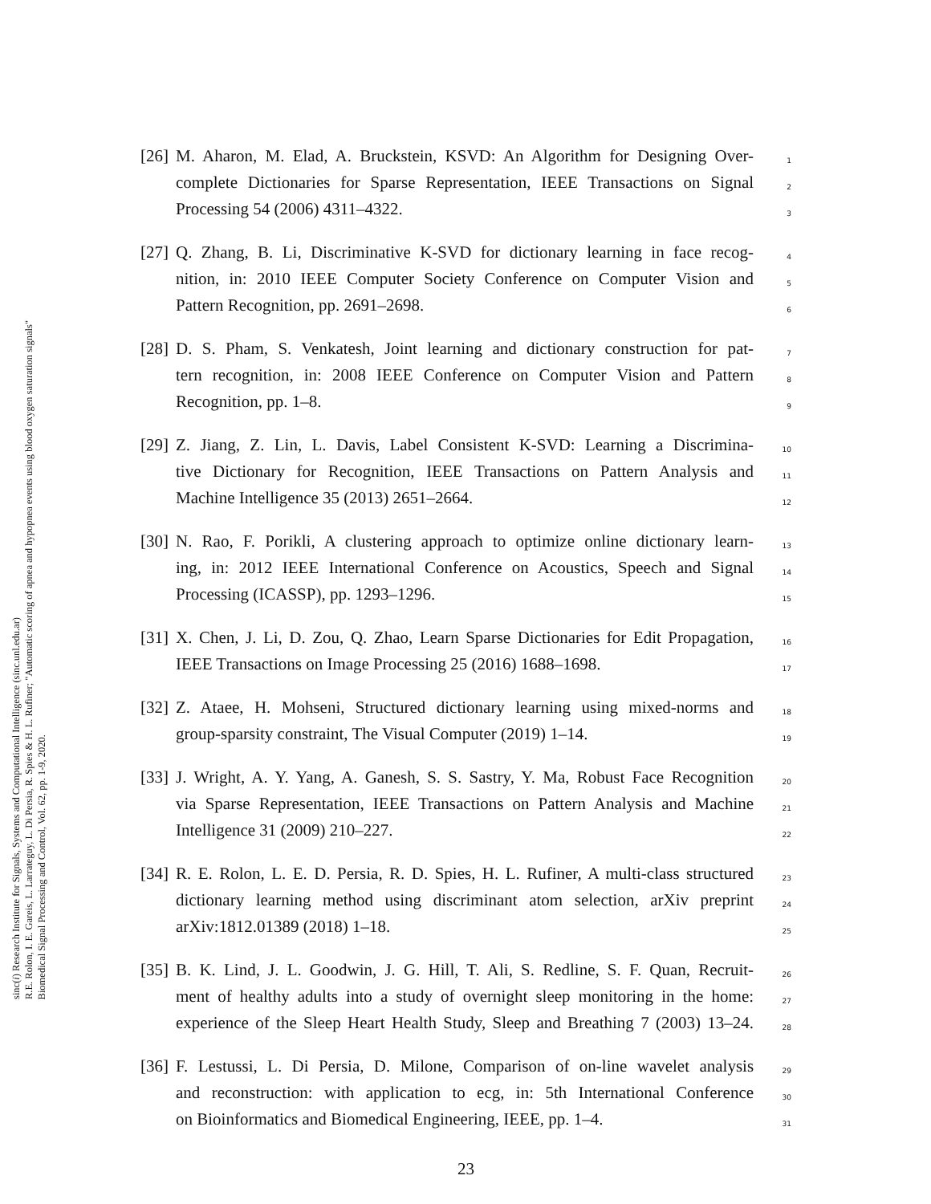sinc(i) Research Institute for Signals, Systems and Computational Intelligence (sinc.unl.edu.ar)
R.E. Rolon, I. E. Gareis, L. Larrateguy, L. Di Persia, R. Spies & H. L. Rufiner; "Automatic scoring of apnea and hypopnea events using blood oxygen saturation signals"
Biomedical Signal Processing and Control, Vol. 62, pp. 1-9, 2020.
[26]
M. Aharon, M. Elad, A. Bruckstein, KSVD: An Algorithm for Designing Over- 1
complete Dictionaries for Sparse Representation, IEEE Transactions on Signal 2
Processing 54 (2006) 4311–4322. 3
[27]
Q. Zhang, B. Li, Discriminative K-SVD for dictionary learning in face recog- 4
nition, in: 2010 IEEE Computer Society Conference on Computer Vision and 5
Pattern Recognition, pp. 2691–2698. 6
[28]
D. S. Pham, S. Venkatesh, Joint learning and dictionary construction for pat- 7
tern recognition, in: 2008 IEEE Conference on Computer Vision and Pattern 8
Recognition, pp. 1–8. 9
[29]
Z. Jiang, Z. Lin, L. Davis, Label Consistent K-SVD: Learning a Discrimina- 10
tive Dictionary for Recognition, IEEE Transactions on Pattern Analysis and 11
Machine Intelligence 35 (2013) 2651–2664. 12
[30]
N. Rao, F. Porikli, A clustering approach to optimize online dictionary learn- 13
ing, in: 2012 IEEE International Conference on Acoustics, Speech and Signal 14
Processing (ICASSP), pp. 1293–1296. 15
[31]
X. Chen, J. Li, D. Zou, Q. Zhao, Learn Sparse Dictionaries for Edit Propagation, 16
IEEE Transactions on Image Processing 25 (2016) 1688–1698. 17
[32]
Z. Ataee, H. Mohseni, Structured dictionary learning using mixed-norms and 18
group-sparsity constraint, The Visual Computer (2019) 1–14. 19
[33]
J. Wright, A. Y. Yang, A. Ganesh, S. S. Sastry, Y. Ma, Robust Face Recognition 20
via Sparse Representation, IEEE Transactions on Pattern Analysis and Machine 21
Intelligence 31 (2009) 210–227. 22
[34]
R. E. Rolon, L. E. D. Persia, R. D. Spies, H. L. Rufiner, A multi-class structured 23
dictionary learning method using discriminant atom selection, arXiv preprint 24
arXiv:1812.01389 (2018) 1–18. 25
[35]
B. K. Lind, J. L. Goodwin, J. G. Hill, T. Ali, S. Redline, S. F. Quan, Recruit- 26
ment of healthy adults into a study of overnight sleep monitoring in the home: 27
experience of the Sleep Heart Health Study, Sleep and Breathing 7 (2003) 13–24. 28
[36]
F. Lestussi, L. Di Persia, D. Milone, Comparison of on-line wavelet analysis 29
and reconstruction: with application to ecg, in: 5th International Conference 30
on Bioinformatics and Biomedical Engineering, IEEE, pp. 1–4. 31
23